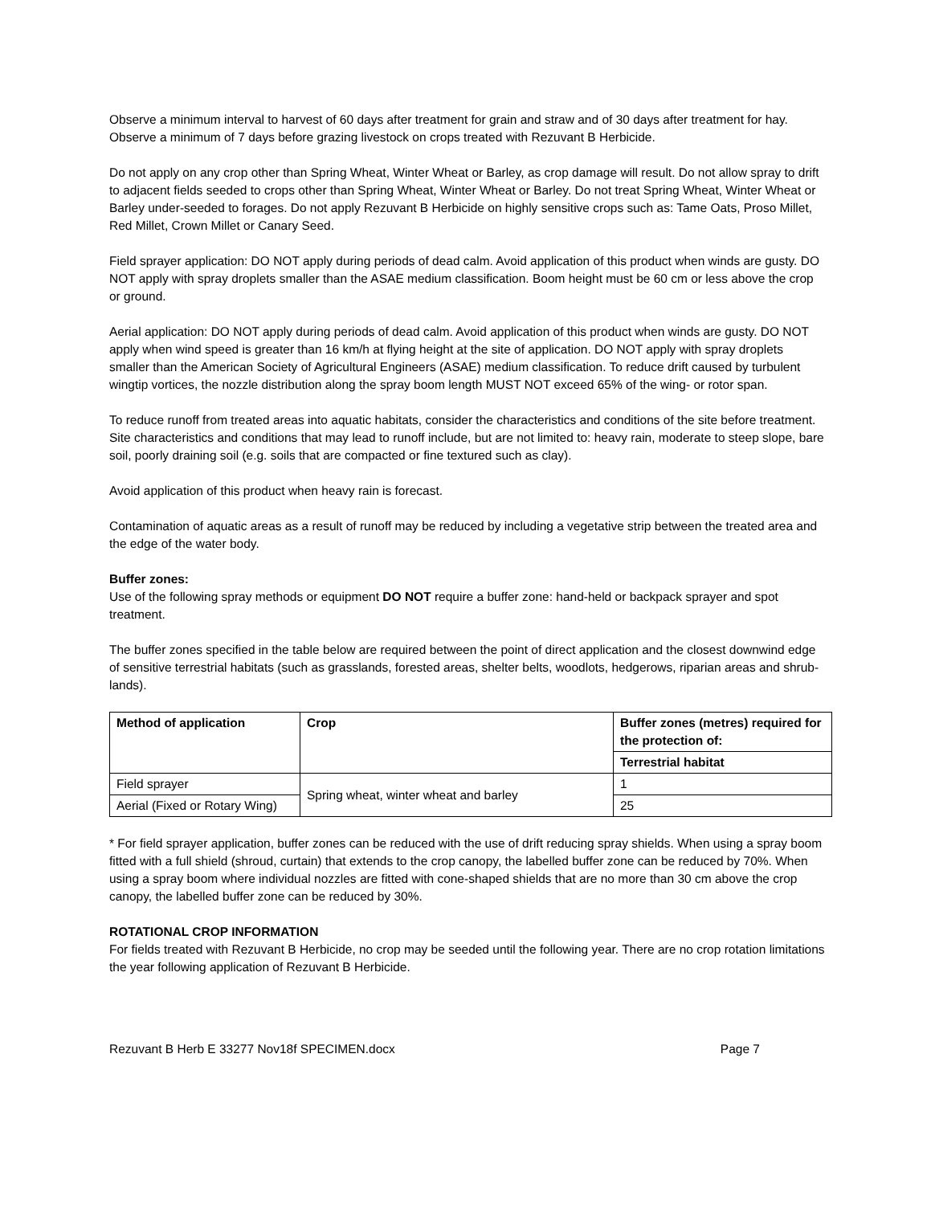Observe a minimum interval to harvest of 60 days after treatment for grain and straw and of 30 days after treatment for hay. Observe a minimum of 7 days before grazing livestock on crops treated with Rezuvant B Herbicide.
Do not apply on any crop other than Spring Wheat, Winter Wheat or Barley, as crop damage will result. Do not allow spray to drift to adjacent fields seeded to crops other than Spring Wheat, Winter Wheat or Barley. Do not treat Spring Wheat, Winter Wheat or Barley under-seeded to forages. Do not apply Rezuvant B Herbicide on highly sensitive crops such as: Tame Oats, Proso Millet, Red Millet, Crown Millet or Canary Seed.
Field sprayer application: DO NOT apply during periods of dead calm. Avoid application of this product when winds are gusty. DO NOT apply with spray droplets smaller than the ASAE medium classification. Boom height must be 60 cm or less above the crop or ground.
Aerial application: DO NOT apply during periods of dead calm. Avoid application of this product when winds are gusty. DO NOT apply when wind speed is greater than 16 km/h at flying height at the site of application. DO NOT apply with spray droplets smaller than the American Society of Agricultural Engineers (ASAE) medium classification. To reduce drift caused by turbulent wingtip vortices, the nozzle distribution along the spray boom length MUST NOT exceed 65% of the wing- or rotor span.
To reduce runoff from treated areas into aquatic habitats, consider the characteristics and conditions of the site before treatment. Site characteristics and conditions that may lead to runoff include, but are not limited to: heavy rain, moderate to steep slope, bare soil, poorly draining soil (e.g. soils that are compacted or fine textured such as clay).
Avoid application of this product when heavy rain is forecast.
Contamination of aquatic areas as a result of runoff may be reduced by including a vegetative strip between the treated area and the edge of the water body.
Buffer zones:
Use of the following spray methods or equipment DO NOT require a buffer zone: hand-held or backpack sprayer and spot treatment.
The buffer zones specified in the table below are required between the point of direct application and the closest downwind edge of sensitive terrestrial habitats (such as grasslands, forested areas, shelter belts, woodlots, hedgerows, riparian areas and shrub-lands).
| Method of application | Crop | Buffer zones (metres) required for the protection of: |
| --- | --- | --- |
| | | Terrestrial habitat |
| Field sprayer | Spring wheat, winter wheat and barley | 1 |
| Aerial (Fixed or Rotary Wing) | | 25 |
* For field sprayer application, buffer zones can be reduced with the use of drift reducing spray shields. When using a spray boom fitted with a full shield (shroud, curtain) that extends to the crop canopy, the labelled buffer zone can be reduced by 70%. When using a spray boom where individual nozzles are fitted with cone-shaped shields that are no more than 30 cm above the crop canopy, the labelled buffer zone can be reduced by 30%.
ROTATIONAL CROP INFORMATION
For fields treated with Rezuvant B Herbicide, no crop may be seeded until the following year. There are no crop rotation limitations the year following application of Rezuvant B Herbicide.
Rezuvant B Herb E 33277 Nov18f SPECIMEN.docx Page 7